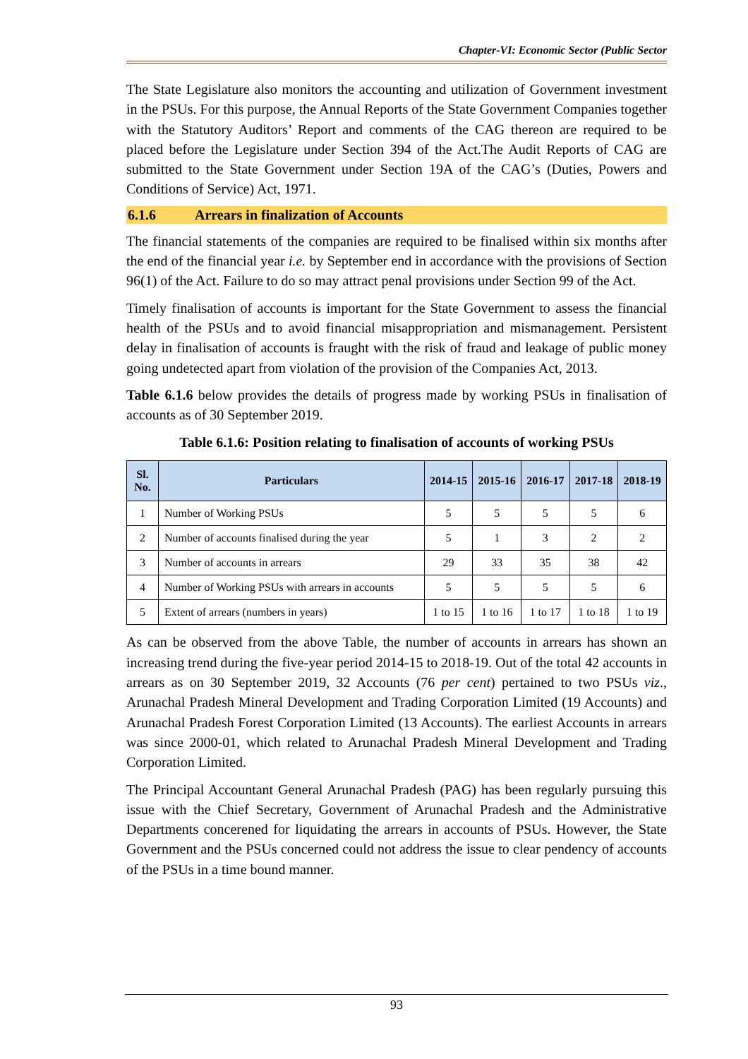Chapter-VI: Economic Sector (Public Sector
The State Legislature also monitors the accounting and utilization of Government investment in the PSUs. For this purpose, the Annual Reports of the State Government Companies together with the Statutory Auditors’ Report and comments of the CAG thereon are required to be placed before the Legislature under Section 394 of the Act.The Audit Reports of CAG are submitted to the State Government under Section 19A of the CAG’s (Duties, Powers and Conditions of Service) Act, 1971.
6.1.6 Arrears in finalization of Accounts
The financial statements of the companies are required to be finalised within six months after the end of the financial year i.e. by September end in accordance with the provisions of Section 96(1) of the Act. Failure to do so may attract penal provisions under Section 99 of the Act.
Timely finalisation of accounts is important for the State Government to assess the financial health of the PSUs and to avoid financial misappropriation and mismanagement. Persistent delay in finalisation of accounts is fraught with the risk of fraud and leakage of public money going undetected apart from violation of the provision of the Companies Act, 2013.
Table 6.1.6 below provides the details of progress made by working PSUs in finalisation of accounts as of 30 September 2019.
Table 6.1.6: Position relating to finalisation of accounts of working PSUs
| Sl. No. | Particulars | 2014-15 | 2015-16 | 2016-17 | 2017-18 | 2018-19 |
| --- | --- | --- | --- | --- | --- | --- |
| 1 | Number of Working PSUs | 5 | 5 | 5 | 5 | 6 |
| 2 | Number of accounts finalised during the year | 5 | 1 | 3 | 2 | 2 |
| 3 | Number of accounts in arrears | 29 | 33 | 35 | 38 | 42 |
| 4 | Number of Working PSUs with arrears in accounts | 5 | 5 | 5 | 5 | 6 |
| 5 | Extent of arrears (numbers in years) | 1 to 15 | 1 to 16 | 1 to 17 | 1 to 18 | 1 to 19 |
As can be observed from the above Table, the number of accounts in arrears has shown an increasing trend during the five-year period 2014-15 to 2018-19. Out of the total 42 accounts in arrears as on 30 September 2019, 32 Accounts (76 per cent) pertained to two PSUs viz., Arunachal Pradesh Mineral Development and Trading Corporation Limited (19 Accounts) and Arunachal Pradesh Forest Corporation Limited (13 Accounts). The earliest Accounts in arrears was since 2000-01, which related to Arunachal Pradesh Mineral Development and Trading Corporation Limited.
The Principal Accountant General Arunachal Pradesh (PAG) has been regularly pursuing this issue with the Chief Secretary, Government of Arunachal Pradesh and the Administrative Departments concerened for liquidating the arrears in accounts of PSUs. However, the State Government and the PSUs concerned could not address the issue to clear pendency of accounts of the PSUs in a time bound manner.
93